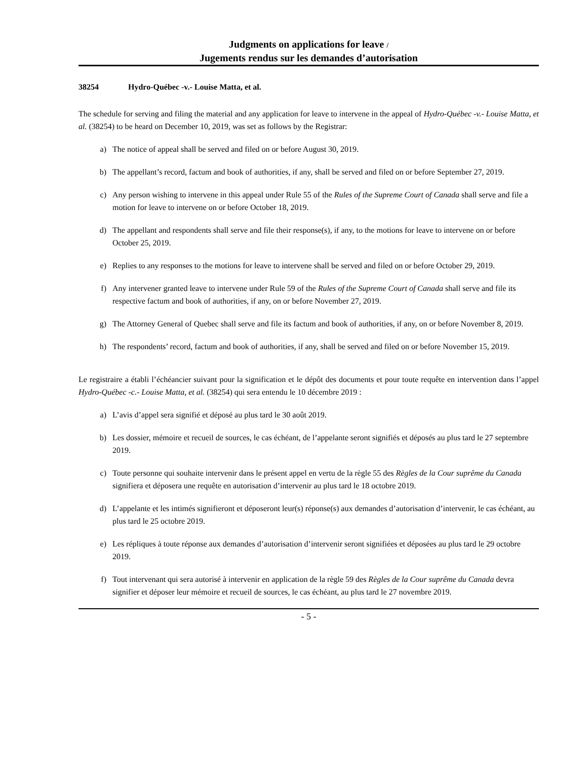Judgments on applications for leave /
Jugements rendus sur les demandes d’autorisation
38254 Hydro-Québec -v.- Louise Matta, et al.
The schedule for serving and filing the material and any application for leave to intervene in the appeal of Hydro-Québec -v.- Louise Matta, et al. (38254) to be heard on December 10, 2019, was set as follows by the Registrar:
a) The notice of appeal shall be served and filed on or before August 30, 2019.
b) The appellant’s record, factum and book of authorities, if any, shall be served and filed on or before September 27, 2019.
c) Any person wishing to intervene in this appeal under Rule 55 of the Rules of the Supreme Court of Canada shall serve and file a motion for leave to intervene on or before October 18, 2019.
d) The appellant and respondents shall serve and file their response(s), if any, to the motions for leave to intervene on or before October 25, 2019.
e) Replies to any responses to the motions for leave to intervene shall be served and filed on or before October 29, 2019.
f) Any intervener granted leave to intervene under Rule 59 of the Rules of the Supreme Court of Canada shall serve and file its respective factum and book of authorities, if any, on or before November 27, 2019.
g) The Attorney General of Quebec shall serve and file its factum and book of authorities, if any, on or before November 8, 2019.
h) The respondents’ record, factum and book of authorities, if any, shall be served and filed on or before November 15, 2019.
Le registraire a établi l’échéancier suivant pour la signification et le dépôt des documents et pour toute requête en intervention dans l’appel Hydro-Québec -c.- Louise Matta, et al. (38254) qui sera entendu le 10 décembre 2019 :
a) L’avis d’appel sera signifié et déposé au plus tard le 30 août 2019.
b) Les dossier, mémoire et recueil de sources, le cas échéant, de l’appelante seront signifiés et déposés au plus tard le 27 septembre 2019.
c) Toute personne qui souhaite intervenir dans le présent appel en vertu de la règle 55 des Règles de la Cour suprême du Canada signifiera et déposera une requête en autorisation d’intervenir au plus tard le 18 octobre 2019.
d) L’appelante et les intimés signifieront et déposeront leur(s) réponse(s) aux demandes d’autorisation d’intervenir, le cas échéant, au plus tard le 25 octobre 2019.
e) Les répliques à toute réponse aux demandes d’autorisation d’intervenir seront signifiées et déposées au plus tard le 29 octobre 2019.
f) Tout intervenant qui sera autorisé à intervenir en application de la règle 59 des Règles de la Cour suprême du Canada devra signifier et déposer leur mémoire et recueil de sources, le cas échéant, au plus tard le 27 novembre 2019.
- 5 -